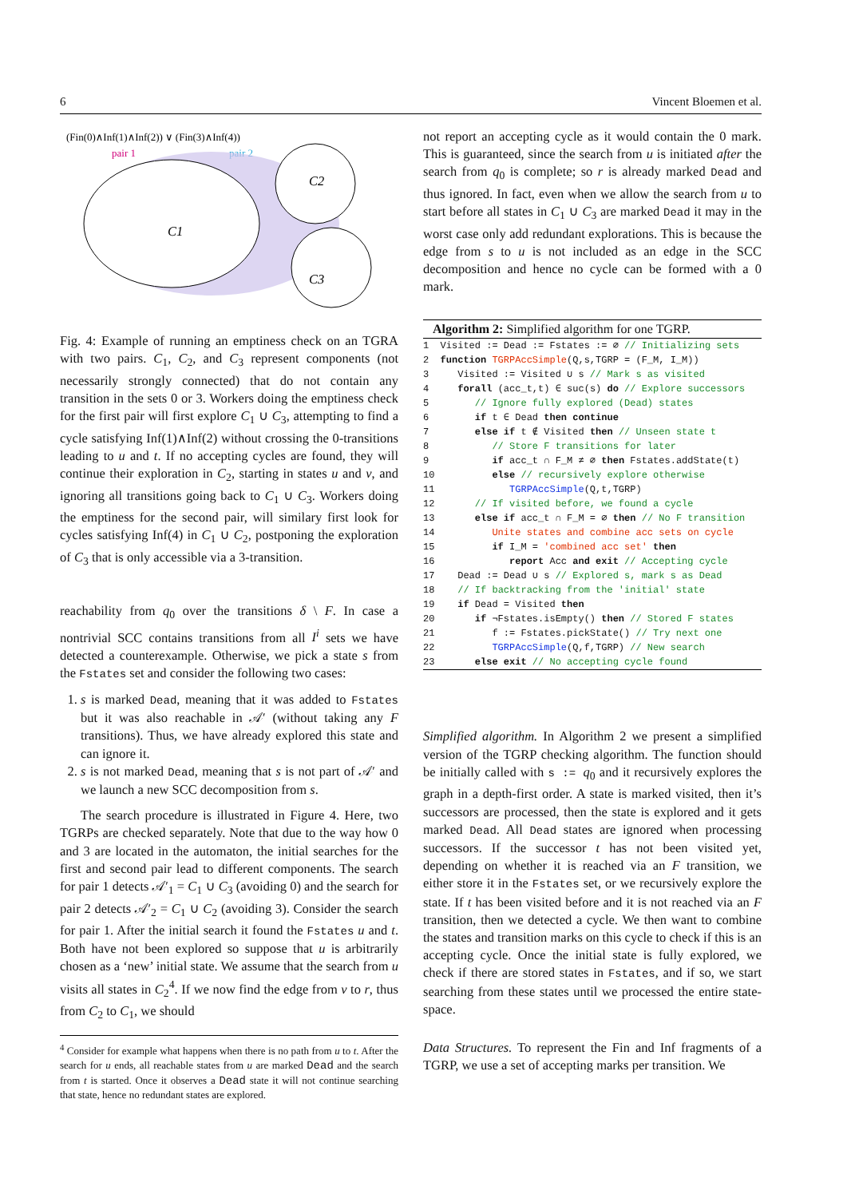6 Vincent Bloemen et al.
(Fin(0)∧Inf(1)∧Inf(2)) ∨ (Fin(3)∧Inf(4))
pair 1
pair 2
C1
C2
C3
Fig. 4: Example of running an emptiness check on an TGRA with two pairs. C<sub>1</sub>, C<sub>2</sub>, and C<sub>3</sub> represent components (not necessarily strongly connected) that do not contain any transition in the sets 0 or 3. Workers doing the emptiness check for the first pair will first explore C<sub>1</sub> ∪ C<sub>3</sub>, attempting to find a cycle satisfying Inf(1)∧Inf(2) without crossing the 0-transitions leading to u and t. If no accepting cycles are found, they will continue their exploration in C<sub>2</sub>, starting in states u and v, and ignoring all transitions going back to C<sub>1</sub> ∪ C<sub>3</sub>. Workers doing the emptiness for the second pair, will similary first look for cycles satisfying Inf(4) in C<sub>1</sub> ∪ C<sub>2</sub>, postponing the exploration of C<sub>3</sub> that is only accessible via a 3-transition.
reachability from q<sub>0</sub> over the transitions δ \ F. In case a nontrivial SCC contains transitions from all I<sup>i</sup> sets we have detected a counterexample. Otherwise, we pick a state s from the Fstates set and consider the following two cases:
1. s is marked Dead, meaning that it was added to Fstates but it was also reachable in 𝒜′ (without taking any F transitions). Thus, we have already explored this state and can ignore it.
2. s is not marked Dead, meaning that s is not part of 𝒜′ and we launch a new SCC decomposition from s.
The search procedure is illustrated in Figure 4. Here, two TGRPs are checked separately. Note that due to the way how 0 and 3 are located in the automaton, the initial searches for the first and second pair lead to different components. The search for pair 1 detects 𝒜′<sub>1</sub> = C<sub>1</sub> ∪ C<sub>3</sub> (avoiding 0) and the search for pair 2 detects 𝒜′<sub>2</sub> = C<sub>1</sub> ∪ C<sub>2</sub> (avoiding 3). Consider the search for pair 1. After the initial search it found the Fstates u and t. Both have not been explored so suppose that u is arbitrarily chosen as a ‘new’ initial state. We assume that the search from u visits all states in C<sub>2</sub><sup>4</sup>. If we now find the edge from v to r, thus from C<sub>2</sub> to C<sub>1</sub>, we should
<sup>4</sup> Consider for example what happens when there is no path from u to t. After the search for u ends, all reachable states from u are marked Dead and the search from t is started. Once it observes a Dead state it will not continue searching that state, hence no redundant states are explored.
not report an accepting cycle as it would contain the 0 mark. This is guaranteed, since the search from u is initiated after the search from q<sub>0</sub> is complete; so r is already marked Dead and thus ignored. In fact, even when we allow the search from u to start before all states in C<sub>1</sub> ∪ C<sub>3</sub> are marked Dead it may in the worst case only add redundant explorations. This is because the edge from s to u is not included as an edge in the SCC decomposition and hence no cycle can be formed with a 0 mark.
Algorithm 2: Simplified algorithm for one TGRP.
1 Visited := Dead := Fstates := ∅ // Initializing sets 2 function TGRPAccSimple(Q,s,TGRP = (F_M, I_M)) 3 Visited := Visited ∪ s // Mark s as visited 4 forall (acc_t,t) ∈ suc(s) do // Explore successors 5 // Ignore fully explored (Dead) states 6 if t ∈ Dead then continue 7 else if t ∉ Visited then // Unseen state t 8 // Store F transitions for later 9 if acc_t ∩ F_M ≠ ∅ then Fstates.addState(t) 10 else // recursively explore otherwise 11 TGRPAccSimple(Q,t,TGRP) 12 // If visited before, we found a cycle 13 else if acc_t ∩ F_M = ∅ then // No F transition 14 Unite states and combine acc sets on cycle 15 if I_M = 'combined acc set' then 16 report Acc and exit // Accepting cycle 17 Dead := Dead ∪ s // Explored s, mark s as Dead 18 // If backtracking from the 'initial' state 19 if Dead = Visited then 20 if ¬Fstates.isEmpty() then // Stored F states 21 f := Fstates.pickState() // Try next one 22 TGRPAccSimple(Q,f,TGRP) // New search 23 else exit // No accepting cycle found
Simplified algorithm. In Algorithm 2 we present a simplified version of the TGRP checking algorithm. The function should be initially called with s := q<sub>0</sub> and it recursively explores the graph in a depth-first order. A state is marked visited, then it’s successors are processed, then the state is explored and it gets marked Dead. All Dead states are ignored when processing successors. If the successor t has not been visited yet, depending on whether it is reached via an F transition, we either store it in the Fstates set, or we recursively explore the state. If t has been visited before and it is not reached via an F transition, then we detected a cycle. We then want to combine the states and transition marks on this cycle to check if this is an accepting cycle. Once the initial state is fully explored, we check if there are stored states in Fstates, and if so, we start searching from these states until we processed the entire state-space.
Data Structures. To represent the Fin and Inf fragments of a TGRP, we use a set of accepting marks per transition. We